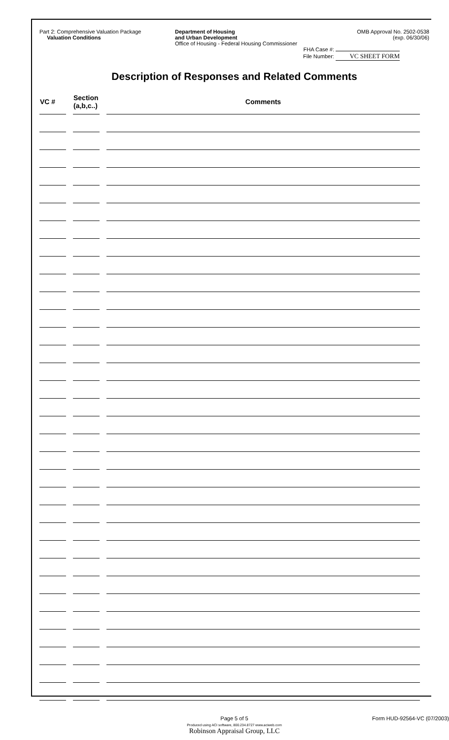Part 2: Comprehensive Valuation Package
Valuation Conditions
Department of Housing
and Urban Development
Office of Housing - Federal Housing Commissioner
OMB Approval No. 2502-0538
(exp. 06/30/06)
FHA Case #:
File Number: VC SHEET FORM
Description of Responses and Related Comments
| VC # | Section (a,b,c..) | Comments |
| --- | --- | --- |
Page 5 of 5 Form HUD-92564-VC (07/2003)
Produced using ACI software, 800.234.8727 www.aciweb.com
Robinson Appraisal Group, LLC